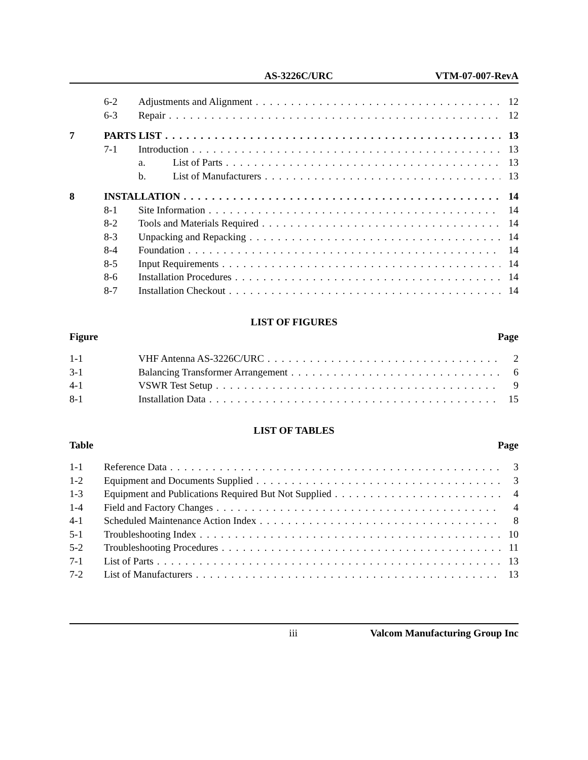AS-3226C/URC VTM-07-007-RevA
6-2 Adjustments and Alignment 12
6-3 Repair 12
7 PARTS LIST 13
7-1 Introduction 13
a. List of Parts 13
b. List of Manufacturers 13
8 INSTALLATION 14
8-1 Site Information 14
8-2 Tools and Materials Required 14
8-3 Unpacking and Repacking 14
8-4 Foundation 14
8-5 Input Requirements 14
8-6 Installation Procedures 14
8-7 Installation Checkout 14
LIST OF FIGURES
Figure Page
1-1 VHF Antenna AS-3226C/URC 2
3-1 Balancing Transformer Arrangement 6
4-1 VSWR Test Setup 9
8-1 Installation Data 15
LIST OF TABLES
Table Page
1-1 Reference Data 3
1-2 Equipment and Documents Supplied 3
1-3 Equipment and Publications Required But Not Supplied 4
1-4 Field and Factory Changes 4
4-1 Scheduled Maintenance Action Index 8
5-1 Troubleshooting Index 10
5-2 Troubleshooting Procedures 11
7-1 List of Parts 13
7-2 List of Manufacturers 13
iii Valcom Manufacturing Group Inc